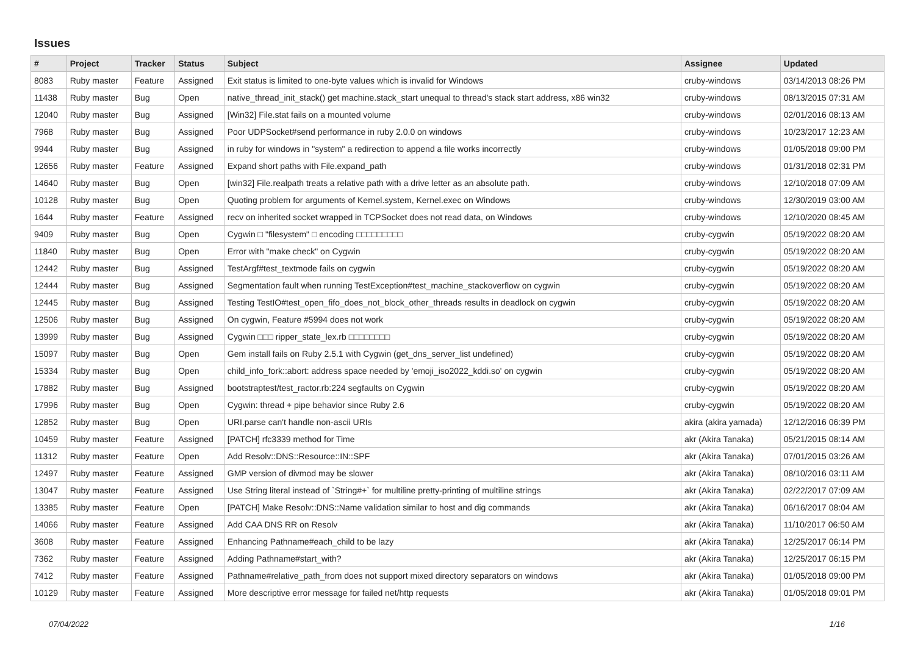Issues
| # | Project | Tracker | Status | Subject | Assignee | Updated |
| --- | --- | --- | --- | --- | --- | --- |
| 8083 | Ruby master | Feature | Assigned | Exit status is limited to one-byte values which is invalid for Windows | cruby-windows | 03/14/2013 08:26 PM |
| 11438 | Ruby master | Bug | Open | native_thread_init_stack() get machine.stack_start unequal to thread's stack start address, x86 win32 | cruby-windows | 08/13/2015 07:31 AM |
| 12040 | Ruby master | Bug | Assigned | [Win32] File.stat fails on a mounted volume | cruby-windows | 02/01/2016 08:13 AM |
| 7968 | Ruby master | Bug | Assigned | Poor UDPSocket#send performance in ruby 2.0.0 on windows | cruby-windows | 10/23/2017 12:23 AM |
| 9944 | Ruby master | Bug | Assigned | in ruby for windows in "system" a redirection to append a file works incorrectly | cruby-windows | 01/05/2018 09:00 PM |
| 12656 | Ruby master | Feature | Assigned | Expand short paths with File.expand_path | cruby-windows | 01/31/2018 02:31 PM |
| 14640 | Ruby master | Bug | Open | [win32] File.realpath treats a relative path with a drive letter as an absolute path. | cruby-windows | 12/10/2018 07:09 AM |
| 10128 | Ruby master | Bug | Open | Quoting problem for arguments of Kernel.system, Kernel.exec on Windows | cruby-windows | 12/30/2019 03:00 AM |
| 1644 | Ruby master | Feature | Assigned | recv on inherited socket wrapped in TCPSocket does not read data, on Windows | cruby-windows | 12/10/2020 08:45 AM |
| 9409 | Ruby master | Bug | Open | Cygwin □ "filesystem" □ encoding □□□□□□□□□ | cruby-cygwin | 05/19/2022 08:20 AM |
| 11840 | Ruby master | Bug | Open | Error with "make check" on Cygwin | cruby-cygwin | 05/19/2022 08:20 AM |
| 12442 | Ruby master | Bug | Assigned | TestArgf#test_textmode fails on cygwin | cruby-cygwin | 05/19/2022 08:20 AM |
| 12444 | Ruby master | Bug | Assigned | Segmentation fault when running TestException#test_machine_stackoverflow on cygwin | cruby-cygwin | 05/19/2022 08:20 AM |
| 12445 | Ruby master | Bug | Assigned | Testing TestIO#test_open_fifo_does_not_block_other_threads results in deadlock on cygwin | cruby-cygwin | 05/19/2022 08:20 AM |
| 12506 | Ruby master | Bug | Assigned | On cygwin, Feature #5994 does not work | cruby-cygwin | 05/19/2022 08:20 AM |
| 13999 | Ruby master | Bug | Assigned | Cygwin □□□ ripper_state_lex.rb □□□□□□□□ | cruby-cygwin | 05/19/2022 08:20 AM |
| 15097 | Ruby master | Bug | Open | Gem install fails on Ruby 2.5.1 with Cygwin (get_dns_server_list undefined) | cruby-cygwin | 05/19/2022 08:20 AM |
| 15334 | Ruby master | Bug | Open | child_info_fork::abort: address space needed by 'emoji_iso2022_kddi.so' on cygwin | cruby-cygwin | 05/19/2022 08:20 AM |
| 17882 | Ruby master | Bug | Assigned | bootstraptest/test_ractor.rb:224 segfaults on Cygwin | cruby-cygwin | 05/19/2022 08:20 AM |
| 17996 | Ruby master | Bug | Open | Cygwin: thread + pipe behavior since Ruby 2.6 | cruby-cygwin | 05/19/2022 08:20 AM |
| 12852 | Ruby master | Bug | Open | URI.parse can't handle non-ascii URIs | akira (akira yamada) | 12/12/2016 06:39 PM |
| 10459 | Ruby master | Feature | Assigned | [PATCH] rfc3339 method for Time | akr (Akira Tanaka) | 05/21/2015 08:14 AM |
| 11312 | Ruby master | Feature | Open | Add Resolv::DNS::Resource::IN::SPF | akr (Akira Tanaka) | 07/01/2015 03:26 AM |
| 12497 | Ruby master | Feature | Assigned | GMP version of divmod may be slower | akr (Akira Tanaka) | 08/10/2016 03:11 AM |
| 13047 | Ruby master | Feature | Assigned | Use String literal instead of `String#+` for multiline pretty-printing of multiline strings | akr (Akira Tanaka) | 02/22/2017 07:09 AM |
| 13385 | Ruby master | Feature | Open | [PATCH] Make Resolv::DNS::Name validation similar to host and dig commands | akr (Akira Tanaka) | 06/16/2017 08:04 AM |
| 14066 | Ruby master | Feature | Assigned | Add CAA DNS RR on Resolv | akr (Akira Tanaka) | 11/10/2017 06:50 AM |
| 3608 | Ruby master | Feature | Assigned | Enhancing Pathname#each_child to be lazy | akr (Akira Tanaka) | 12/25/2017 06:14 PM |
| 7362 | Ruby master | Feature | Assigned | Adding Pathname#start_with? | akr (Akira Tanaka) | 12/25/2017 06:15 PM |
| 7412 | Ruby master | Feature | Assigned | Pathname#relative_path_from does not support mixed directory separators on windows | akr (Akira Tanaka) | 01/05/2018 09:00 PM |
| 10129 | Ruby master | Feature | Assigned | More descriptive error message for failed net/http requests | akr (Akira Tanaka) | 01/05/2018 09:01 PM |
07/04/2022 1/16